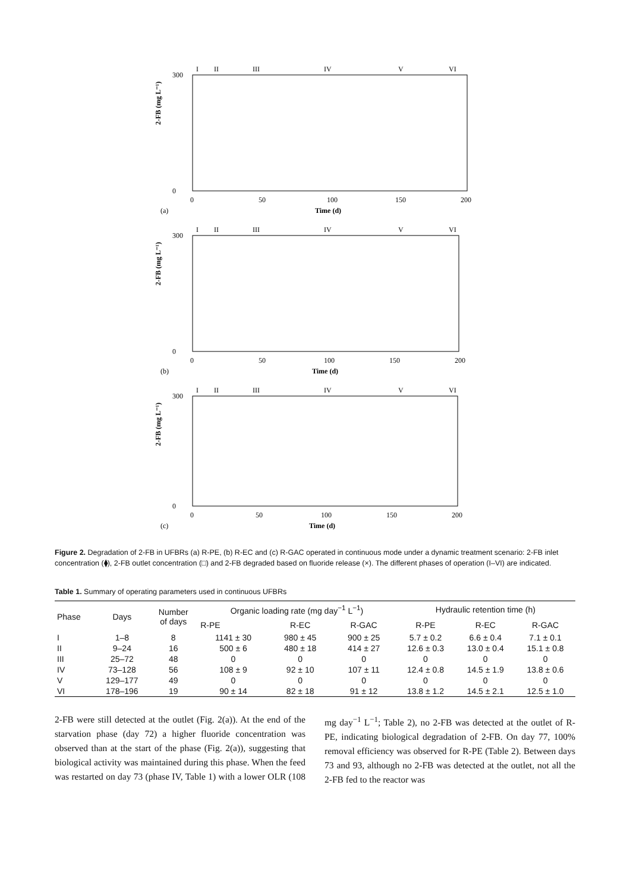I
II
III
IV
V
VI
300
0
2-FB (mg L⁻¹)
0
50
100
150
200
Time (d)
(a)
I
II
III
IV
V
VI
300
0
2-FB (mg L⁻¹)
0
50
100
150
200
Time (d)
(b)
I
II
III
IV
V
VI
300
0
2-FB (mg L⁻¹)
0
50
100
150
200
Time (d)
(c)
Figure 2. Degradation of 2-FB in UFBRs (a) R-PE, (b) R-EC and (c) R-GAC operated in continuous mode under a dynamic treatment scenario: 2-FB inlet concentration (⧫), 2-FB outlet concentration (□) and 2-FB degraded based on fluoride release (×). The different phases of operation (I–VI) are indicated.
Table 1. Summary of operating parameters used in continuous UFBRs
| Phase | Days | Number of days | Organic loading rate (mg day<sup>−1</sup> L<sup>−1</sup>) | | | Hydraulic retention time (h) | | |
| --- | --- | --- | --- | --- | --- | --- | --- | --- |
| | | | R-PE | R-EC | R-GAC | R-PE | R-EC | R-GAC |
| I | 1–8 | 8 | 1141 ± 30 | 980 ± 45 | 900 ± 25 | 5.7 ± 0.2 | 6.6 ± 0.4 | 7.1 ± 0.1 |
| II | 9–24 | 16 | 500 ± 6 | 480 ± 18 | 414 ± 27 | 12.6 ± 0.3 | 13.0 ± 0.4 | 15.1 ± 0.8 |
| III | 25–72 | 48 | 0 | 0 | 0 | 0 | 0 | 0 |
| IV | 73–128 | 56 | 108 ± 9 | 92 ± 10 | 107 ± 11 | 12.4 ± 0.8 | 14.5 ± 1.9 | 13.8 ± 0.6 |
| V | 129–177 | 49 | 0 | 0 | 0 | 0 | 0 | 0 |
| VI | 178–196 | 19 | 90 ± 14 | 82 ± 18 | 91 ± 12 | 13.8 ± 1.2 | 14.5 ± 2.1 | 12.5 ± 1.0 |
2-FB were still detected at the outlet (Fig. 2(a)). At the end of the starvation phase (day 72) a higher fluoride concentration was observed than at the start of the phase (Fig. 2(a)), suggesting that biological activity was maintained during this phase. When the feed was restarted on day 73 (phase IV, Table 1) with a lower OLR (108 mg day<sup>−1</sup> L<sup>−1</sup>; Table 2), no 2-FB was detected at the outlet of R-PE, indicating biological degradation of 2-FB. On day 77, 100% removal efficiency was observed for R-PE (Table 2). Between days 73 and 93, although no 2-FB was detected at the outlet, not all the 2-FB fed to the reactor was